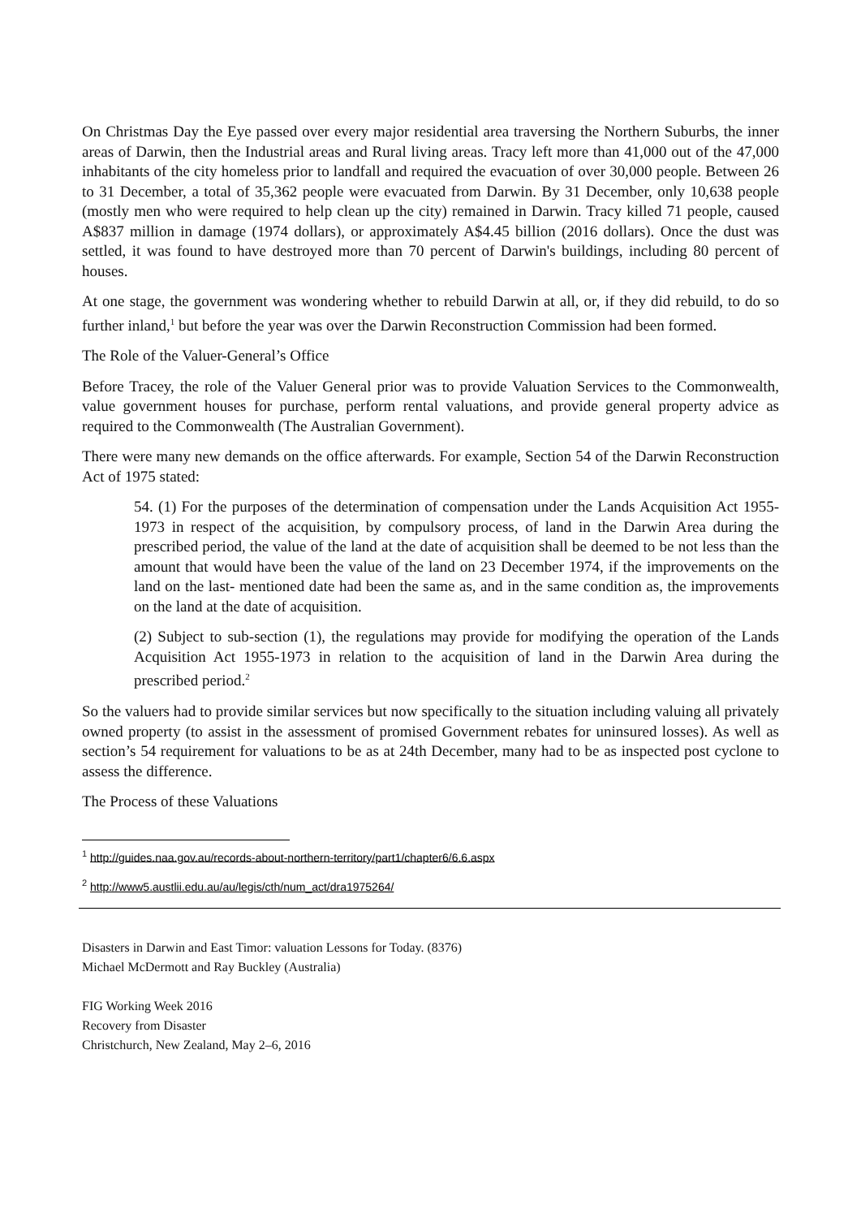On Christmas Day the Eye passed over every major residential area traversing the Northern Suburbs, the inner areas of Darwin, then the Industrial areas and Rural living areas. Tracy left more than 41,000 out of the 47,000 inhabitants of the city homeless prior to landfall and required the evacuation of over 30,000 people. Between 26 to 31 December, a total of 35,362 people were evacuated from Darwin. By 31 December, only 10,638 people (mostly men who were required to help clean up the city) remained in Darwin. Tracy killed 71 people, caused A$837 million in damage (1974 dollars), or approximately A$4.45 billion (2016 dollars). Once the dust was settled, it was found to have destroyed more than 70 percent of Darwin's buildings, including 80 percent of houses.
At one stage, the government was wondering whether to rebuild Darwin at all, or, if they did rebuild, to do so further inland,<sup>1</sup> but before the year was over the Darwin Reconstruction Commission had been formed.
The Role of the Valuer-General’s Office
Before Tracey, the role of the Valuer General prior was to provide Valuation Services to the Commonwealth, value government houses for purchase, perform rental valuations, and provide general property advice as required to the Commonwealth (The Australian Government).
There were many new demands on the office afterwards. For example, Section 54 of the Darwin Reconstruction Act of 1975 stated:
54. (1) For the purposes of the determination of compensation under the Lands Acquisition Act 1955-1973 in respect of the acquisition, by compulsory process, of land in the Darwin Area during the prescribed period, the value of the land at the date of acquisition shall be deemed to be not less than the amount that would have been the value of the land on 23 December 1974, if the improvements on the land on the last- mentioned date had been the same as, and in the same condition as, the improvements on the land at the date of acquisition.
(2) Subject to sub-section (1), the regulations may provide for modifying the operation of the Lands Acquisition Act 1955-1973 in relation to the acquisition of land in the Darwin Area during the prescribed period.<sup>2</sup>
So the valuers had to provide similar services but now specifically to the situation including valuing all privately owned property (to assist in the assessment of promised Government rebates for uninsured losses). As well as section’s 54 requirement for valuations to be as at 24th December, many had to be as inspected post cyclone to assess the difference.
The Process of these Valuations
<sup>1</sup> http://guides.naa.gov.au/records-about-northern-territory/part1/chapter6/6.6.aspx
<sup>2</sup> http://www5.austlii.edu.au/au/legis/cth/num_act/dra1975264/
Disasters in Darwin and East Timor: valuation Lessons for Today. (8376)
Michael McDermott and Ray Buckley (Australia)
FIG Working Week 2016
Recovery from Disaster
Christchurch, New Zealand, May 2–6, 2016